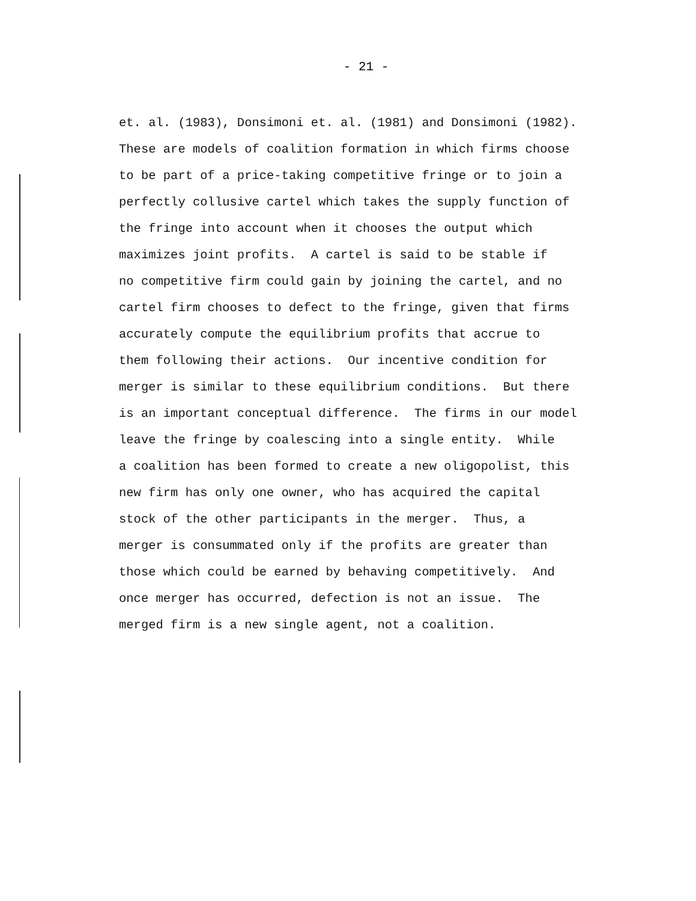- 21 -
et. al. (1983), Donsimoni et. al. (1981) and Donsimoni (1982).
These are models of coalition formation in which firms choose
to be part of a price-taking competitive fringe or to join a
perfectly collusive cartel which takes the supply function of
the fringe into account when it chooses the output which
maximizes joint profits. A cartel is said to be stable if
no competitive firm could gain by joining the cartel, and no
cartel firm chooses to defect to the fringe, given that firms
accurately compute the equilibrium profits that accrue to
them following their actions. Our incentive condition for
merger is similar to these equilibrium conditions. But there
is an important conceptual difference. The firms in our model
leave the fringe by coalescing into a single entity. While
a coalition has been formed to create a new oligopolist, this
new firm has only one owner, who has acquired the capital
stock of the other participants in the merger. Thus, a
merger is consummated only if the profits are greater than
those which could be earned by behaving competitively. And
once merger has occurred, defection is not an issue. The
merged firm is a new single agent, not a coalition.